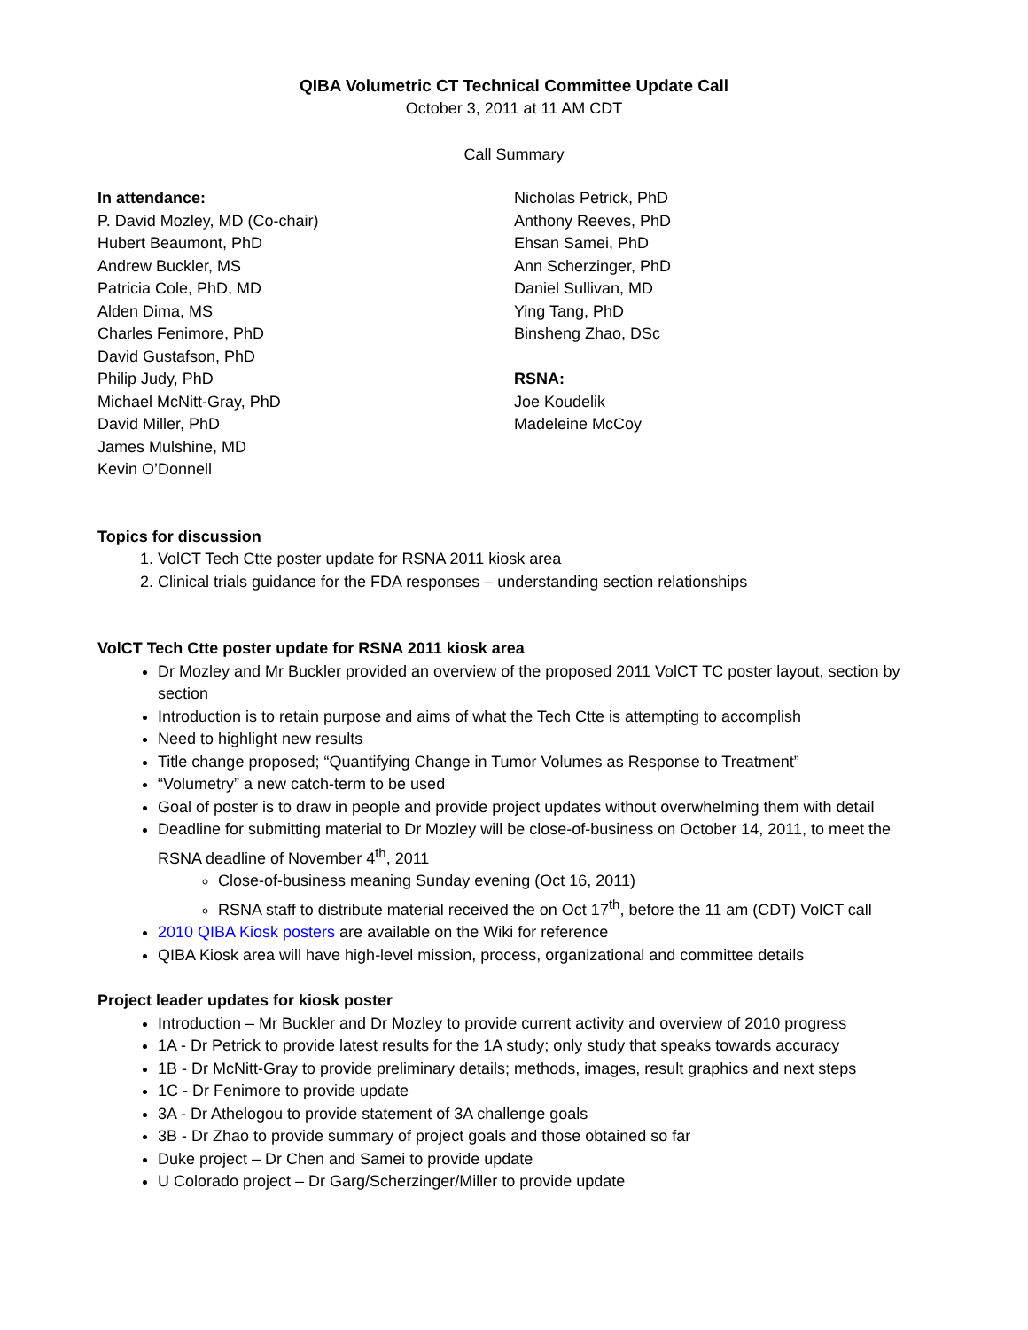QIBA Volumetric CT Technical Committee Update Call
October 3, 2011 at 11 AM CDT
Call Summary
In attendance:
P. David Mozley, MD (Co-chair)
Hubert Beaumont, PhD
Andrew Buckler, MS
Patricia Cole, PhD, MD
Alden Dima, MS
Charles Fenimore, PhD
David Gustafson, PhD
Philip Judy, PhD
Michael McNitt-Gray, PhD
David Miller, PhD
James Mulshine, MD
Kevin O’Donnell
Nicholas Petrick, PhD
Anthony Reeves, PhD
Ehsan Samei, PhD
Ann Scherzinger, PhD
Daniel Sullivan, MD
Ying Tang, PhD
Binsheng Zhao, DSc
RSNA:
Joe Koudelik
Madeleine McCoy
Topics for discussion
1. VolCT Tech Ctte poster update for RSNA 2011 kiosk area
2. Clinical trials guidance for the FDA responses – understanding section relationships
VolCT Tech Ctte poster update for RSNA 2011 kiosk area
Dr Mozley and Mr Buckler provided an overview of the proposed 2011 VolCT TC poster layout, section by section
Introduction is to retain purpose and aims of what the Tech Ctte is attempting to accomplish
Need to highlight new results
Title change proposed; “Quantifying Change in Tumor Volumes as Response to Treatment”
“Volumetry” a new catch-term to be used
Goal of poster is to draw in people and provide project updates without overwhelming them with detail
Deadline for submitting material to Dr Mozley will be close-of-business on October 14, 2011, to meet the RSNA deadline of November 4<sup>th</sup>, 2011
Close-of-business meaning Sunday evening (Oct 16, 2011)
RSNA staff to distribute material received the on Oct 17<sup>th</sup>, before the 11 am (CDT) VolCT call
2010 QIBA Kiosk posters are available on the Wiki for reference
QIBA Kiosk area will have high-level mission, process, organizational and committee details
Project leader updates for kiosk poster
Introduction – Mr Buckler and Dr Mozley to provide current activity and overview of 2010 progress
1A - Dr Petrick to provide latest results for the 1A study; only study that speaks towards accuracy
1B - Dr McNitt-Gray to provide preliminary details; methods, images, result graphics and next steps
1C - Dr Fenimore to provide update
3A - Dr Athelogou to provide statement of 3A challenge goals
3B - Dr Zhao to provide summary of project goals and those obtained so far
Duke project – Dr Chen and Samei to provide update
U Colorado project – Dr Garg/Scherzinger/Miller to provide update